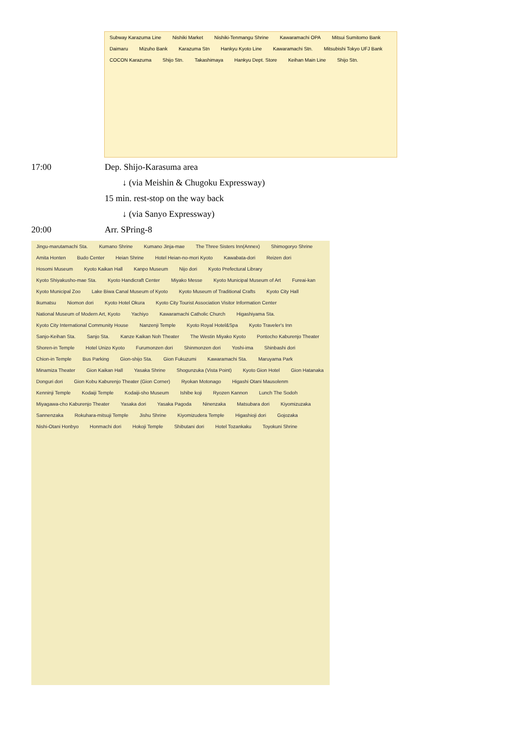Subway Karazuma Line Nishiki Market Nishiki-Tenmangu Shrine Kawaramachi OPA Mitsui Sumitomo Bank Daimaru Mizuho Bank Karazuma Stn Hankyu Kyoto Line Kawaramachi Stn. Mitsubishi Tokyo UFJ Bank COCON Karazuma Shijo Stn. Takashimaya Hankyu Dept. Store Keihan Main Line Shijo Stn.
17:00 Dep. Shijo-Karasuma area
↓ (via Meishin & Chugoku Expressway)
15 min. rest-stop on the way back
↓ (via Sanyo Expressway)
20:00 Arr. SPring-8
Jingu-marutamachi Sta. Kumano Shrine Kumano Jinja-mae The Three Sisters Inn(Annex) Shimogoryo Shrine Amita Honten Budo Center Heian Shrine Hotel Heian-no-mori Kyoto Kawabata-dori Reizen dori Hosomi Museum Kyoto Kaikan Hall Kanpo Museum Nijo dori Kyoto Prefectural Library Kyoto Shiyakusho-mae Sta. Kyoto Handicraft Center Miyako Messe Kyoto Municipal Museum of Art Fureai-kan Kyoto Municipal Zoo Lake Biwa Canal Museum of Kyoto Kyoto Museum of Traditional Crafts Kyoto City Hall Ikumatsu Niomon dori Kyoto Hotel Okura Kyoto City Tourist Association Visitor Information Center National Museum of Modern Art, Kyoto Yachiyo Kawaramachi Catholic Church Higashiyama Sta. Kyoto City International Community House Nanzenji Temple Kyoto Royal Hotel&Spa Kyoto Traveler's Inn Sanjo-Keihan Sta. Sanjo Sta. Kanze Kaikan Noh Theater The Westin Miyako Kyoto Pontocho Kaburenjo Theater Shoren-in Temple Hotel Unizo Kyoto Furumonzen dori Shinmonzen dori Yoshi-ima Shinbashi dori Chion-in Temple Bus Parking Gion-shijo Sta. Gion Fukuzumi Kawaramachi Sta. Maruyama Park Minamiza Theater Gion Kaikan Hall Yasaka Shrine Shogunzuka (Vista Point) Kyoto Gion Hotel Gion Hatanaka Donguri dori Gion Kobu Kaburenjo Theater (Gion Corner) Ryokan Motonago Higashi Otani Mausolenm Kenninji Temple Kodaiji Temple Kodaiji-sho Museum Ishibe koji Ryozen Kannon Lunch The Sodoh Miyagawa-cho Kaburenjo Theater Yasaka dori Yasaka Pagoda Ninenzaka Matsubara dori Kiyomizuzaka Sannenzaka Rokuhara-mitsuji Temple Jishu Shrine Kiyomizudera Temple Higashioji dori Gojozaka Nishi-Otani Honbyo Honmachi dori Hokoji Temple Shibutani dori Hotel Tozankaku Toyokuni Shrine